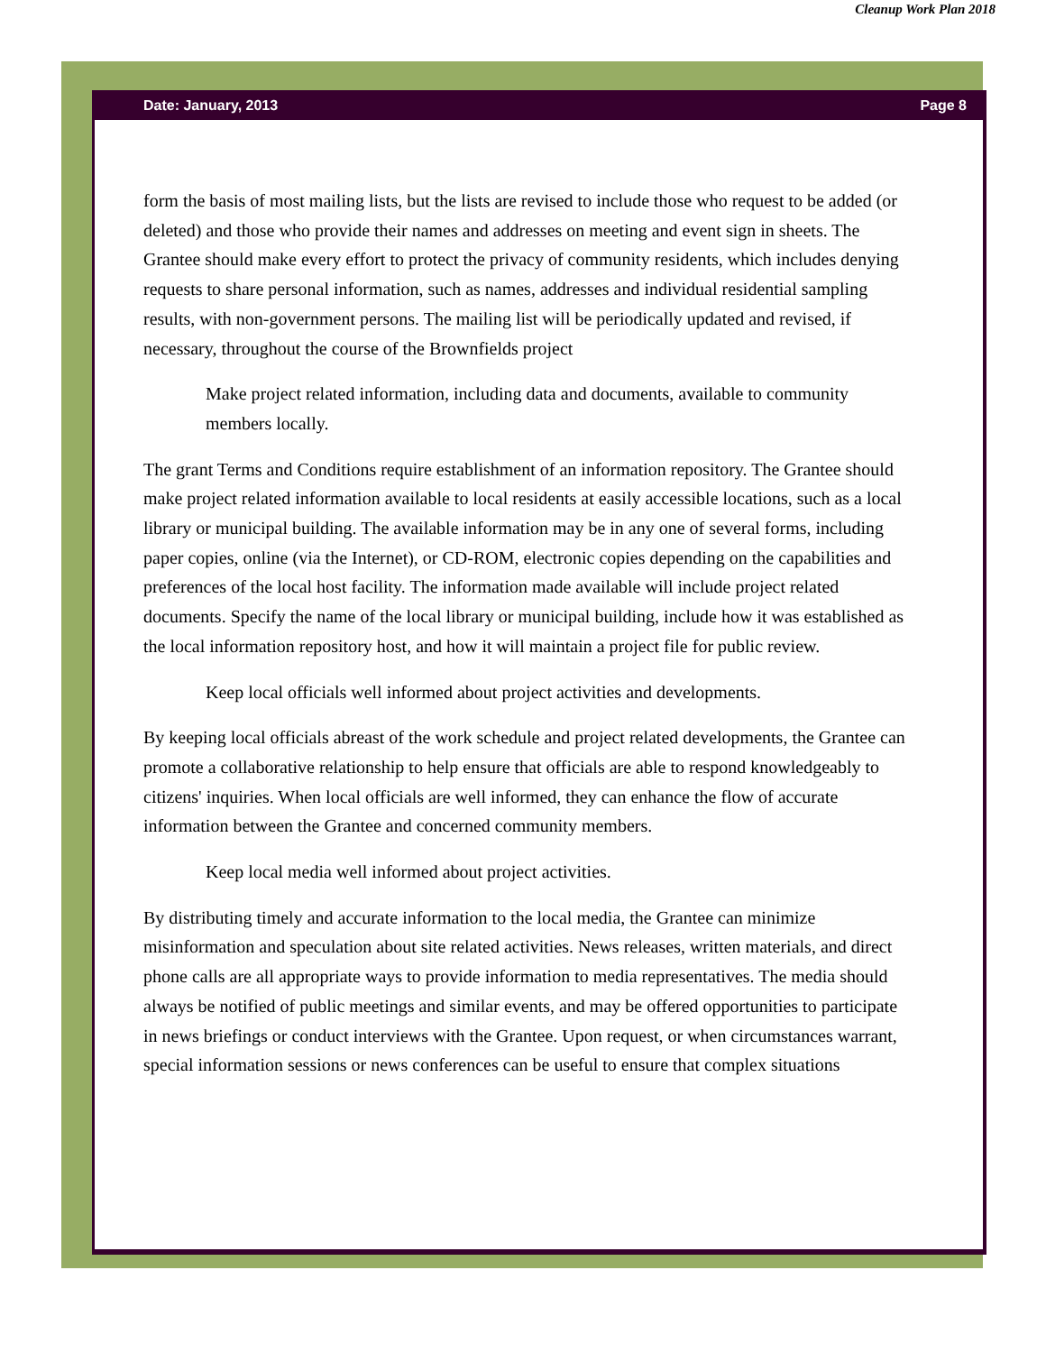Cleanup Work Plan 2018
Date: January, 2013 Page 8
form the basis of most mailing lists, but the lists are revised to include those who request to be added (or deleted) and those who provide their names and addresses on meeting and event sign in sheets. The Grantee should make every effort to protect the privacy of community residents, which includes denying requests to share personal information, such as names, addresses and individual residential sampling results, with non-government persons. The mailing list will be periodically updated and revised, if necessary, throughout the course of the Brownfields project
Make project related information, including data and documents, available to community members locally.
The grant Terms and Conditions require establishment of an information repository. The Grantee should make project related information available to local residents at easily accessible locations, such as a local library or municipal building. The available information may be in any one of several forms, including paper copies, online (via the Internet), or CD-ROM, electronic copies depending on the capabilities and preferences of the local host facility. The information made available will include project related documents. Specify the name of the local library or municipal building, include how it was established as the local information repository host, and how it will maintain a project file for public review.
Keep local officials well informed about project activities and developments.
By keeping local officials abreast of the work schedule and project related developments, the Grantee can promote a collaborative relationship to help ensure that officials are able to respond knowledgeably to citizens' inquiries. When local officials are well informed, they can enhance the flow of accurate information between the Grantee and concerned community members.
Keep local media well informed about project activities.
By distributing timely and accurate information to the local media, the Grantee can minimize misinformation and speculation about site related activities. News releases, written materials, and direct phone calls are all appropriate ways to provide information to media representatives. The media should always be notified of public meetings and similar events, and may be offered opportunities to participate in news briefings or conduct interviews with the Grantee. Upon request, or when circumstances warrant, special information sessions or news conferences can be useful to ensure that complex situations